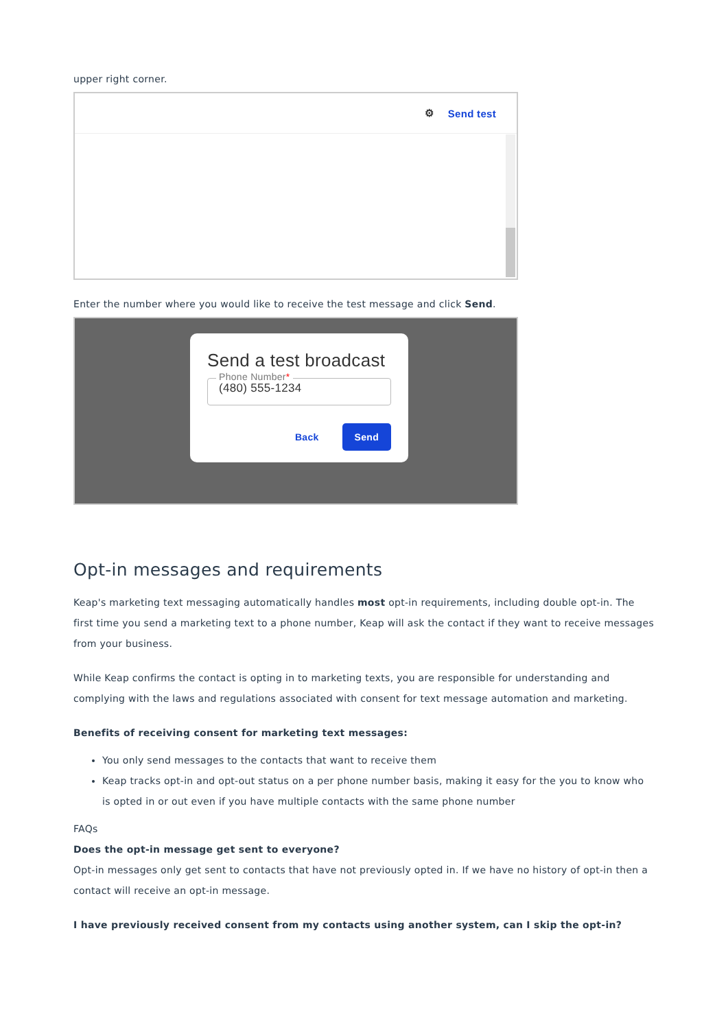upper right corner.
⚙ Send test
Enter the number where you would like to receive the test message and click Send.
Send a test broadcast
Phone Number*
(480) 555-1234
Back Send
Opt-in messages and requirements
Keap's marketing text messaging automatically handles most opt-in requirements, including double opt-in. The first time you send a marketing text to a phone number, Keap will ask the contact if they want to receive messages from your business.
While Keap confirms the contact is opting in to marketing texts, you are responsible for understanding and complying with the laws and regulations associated with consent for text message automation and marketing.
Benefits of receiving consent for marketing text messages:
You only send messages to the contacts that want to receive them
Keap tracks opt-in and opt-out status on a per phone number basis, making it easy for the you to know who is opted in or out even if you have multiple contacts with the same phone number
FAQs
Does the opt-in message get sent to everyone?
Opt-in messages only get sent to contacts that have not previously opted in. If we have no history of opt-in then a contact will receive an opt-in message.
I have previously received consent from my contacts using another system, can I skip the opt-in?